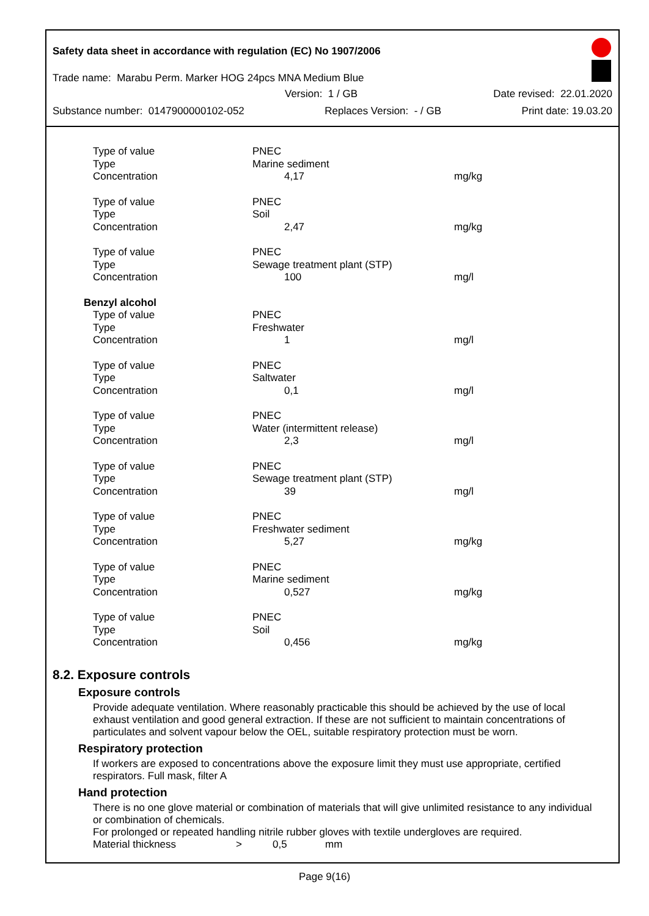Safety data sheet in accordance with regulation (EC) No 1907/2006
Trade name: Marabu Perm. Marker HOG 24pcs MNA Medium Blue
Version: 1 / GB Date revised: 22.01.2020
Substance number: 0147900000102-052 Replaces Version: - / GB Print date: 19.03.20
| Type of value | PNEC | |
| Type | Marine sediment | |
| Concentration | 4,17 | mg/kg |
| Type of value | PNEC | |
| Type | Soil | |
| Concentration | 2,47 | mg/kg |
| Type of value | PNEC | |
| Type | Sewage treatment plant (STP) | |
| Concentration | 100 | mg/l |
| Benzyl alcohol | | |
| Type of value | PNEC | |
| Type | Freshwater | |
| Concentration | 1 | mg/l |
| Type of value | PNEC | |
| Type | Saltwater | |
| Concentration | 0,1 | mg/l |
| Type of value | PNEC | |
| Type | Water (intermittent release) | |
| Concentration | 2,3 | mg/l |
| Type of value | PNEC | |
| Type | Sewage treatment plant (STP) | |
| Concentration | 39 | mg/l |
| Type of value | PNEC | |
| Type | Freshwater sediment | |
| Concentration | 5,27 | mg/kg |
| Type of value | PNEC | |
| Type | Marine sediment | |
| Concentration | 0,527 | mg/kg |
| Type of value | PNEC | |
| Type | Soil | |
| Concentration | 0,456 | mg/kg |
8.2. Exposure controls
Exposure controls
Provide adequate ventilation. Where reasonably practicable this should be achieved by the use of local exhaust ventilation and good general extraction. If these are not sufficient to maintain concentrations of particulates and solvent vapour below the OEL, suitable respiratory protection must be worn.
Respiratory protection
If workers are exposed to concentrations above the exposure limit they must use appropriate, certified respirators. Full mask, filter A
Hand protection
There is no one glove material or combination of materials that will give unlimited resistance to any individual or combination of chemicals.
For prolonged or repeated handling nitrile rubber gloves with textile undergloves are required.
Material thickness > 0,5 mm
Page 9(16)